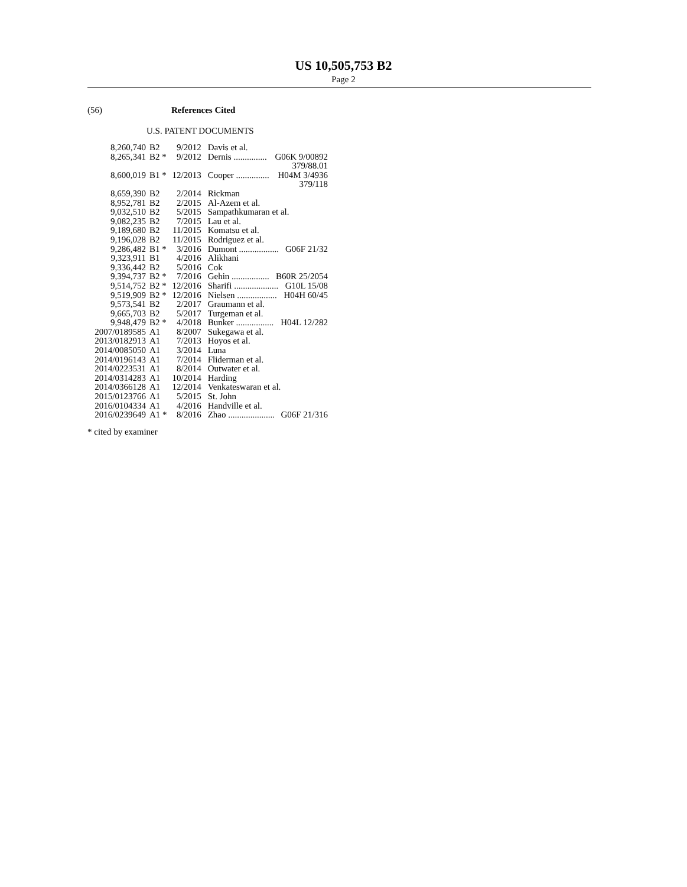US 10,505,753 B2
Page 2
(56) References Cited
U.S. PATENT DOCUMENTS
| 8,260,740 | B2 | 9/2012 | Davis et al. |
| 8,265,341 | B2 * | 9/2012 | Dernis ............... G06K 9/00892 379/88.01 |
| 8,600,019 | B1 * | 12/2013 | Cooper ............... H04M 3/4936 379/118 |
| 8,659,390 | B2 | 2/2014 | Rickman |
| 8,952,781 | B2 | 2/2015 | Al-Azem et al. |
| 9,032,510 | B2 | 5/2015 | Sampathkumaran et al. |
| 9,082,235 | B2 | 7/2015 | Lau et al. |
| 9,189,680 | B2 | 11/2015 | Komatsu et al. |
| 9,196,028 | B2 | 11/2015 | Rodriguez et al. |
| 9,286,482 | B1 * | 3/2016 | Dumont .................. G06F 21/32 |
| 9,323,911 | B1 | 4/2016 | Alikhani |
| 9,336,442 | B2 | 5/2016 | Cok |
| 9,394,737 | B2 * | 7/2016 | Gehin ................. B60R 25/2054 |
| 9,514,752 | B2 * | 12/2016 | Sharifi .................... G10L 15/08 |
| 9,519,909 | B2 * | 12/2016 | Nielsen .................. H04H 60/45 |
| 9,573,541 | B2 | 2/2017 | Graumann et al. |
| 9,665,703 | B2 | 5/2017 | Turgeman et al. |
| 9,948,479 | B2 * | 4/2018 | Bunker ................. H04L 12/282 |
| 2007/0189585 | A1 | 8/2007 | Sukegawa et al. |
| 2013/0182913 | A1 | 7/2013 | Hoyos et al. |
| 2014/0085050 | A1 | 3/2014 | Luna |
| 2014/0196143 | A1 | 7/2014 | Fliderman et al. |
| 2014/0223531 | A1 | 8/2014 | Outwater et al. |
| 2014/0314283 | A1 | 10/2014 | Harding |
| 2014/0366128 | A1 | 12/2014 | Venkateswaran et al. |
| 2015/0123766 | A1 | 5/2015 | St. John |
| 2016/0104334 | A1 | 4/2016 | Handville et al. |
| 2016/0239649 | A1 * | 8/2016 | Zhao ..................... G06F 21/316 |
* cited by examiner